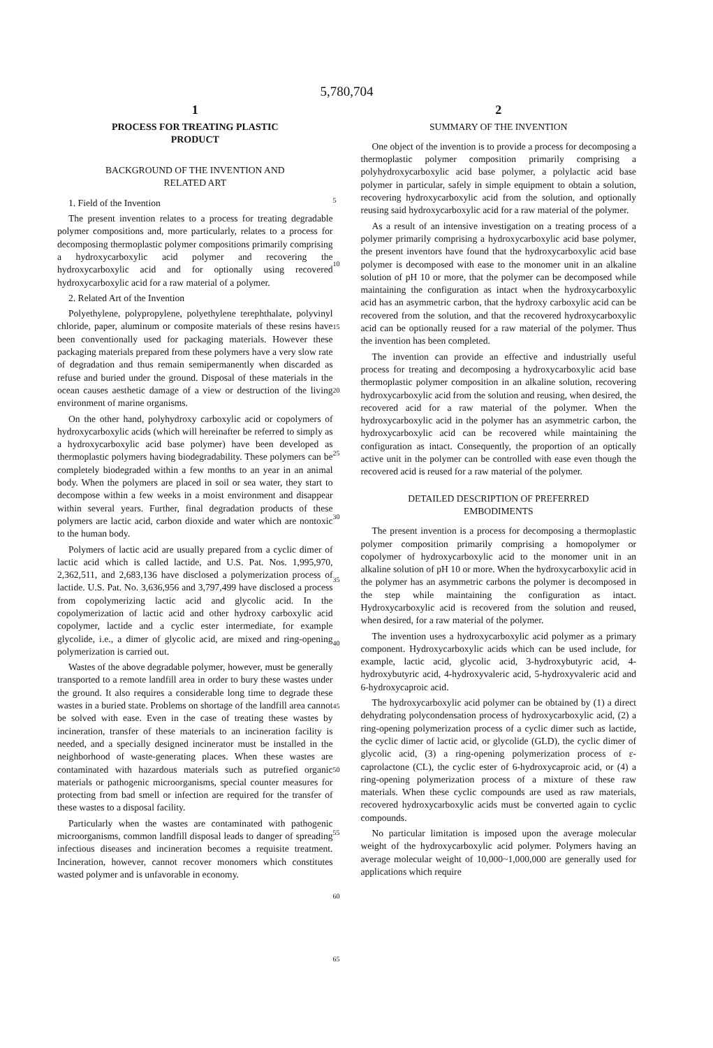5,780,704
1
PROCESS FOR TREATING PLASTIC
PRODUCT
BACKGROUND OF THE INVENTION AND
RELATED ART
1. Field of the Invention
The present invention relates to a process for treating degradable polymer compositions and, more particularly, relates to a process for decomposing thermoplastic polymer compositions primarily comprising a hydroxycarboxylic acid polymer and recovering the hydroxycarboxylic acid and for optionally using recovered hydroxycarboxylic acid for a raw material of a polymer.
2. Related Art of the Invention
Polyethylene, polypropylene, polyethylene terephthalate, polyvinyl chloride, paper, aluminum or composite materials of these resins have been conventionally used for packaging materials. However these packaging materials prepared from these polymers have a very slow rate of degradation and thus remain semipermanently when discarded as refuse and buried under the ground. Disposal of these materials in the ocean causes aesthetic damage of a view or destruction of the living environment of marine organisms.
On the other hand, polyhydroxy carboxylic acid or copolymers of hydroxycarboxylic acids (which will hereinafter be referred to simply as a hydroxycarboxylic acid base polymer) have been developed as thermoplastic polymers having biodegradability. These polymers can be completely biodegraded within a few months to an year in an animal body. When the polymers are placed in soil or sea water, they start to decompose within a few weeks in a moist environment and disappear within several years. Further, final degradation products of these polymers are lactic acid, carbon dioxide and water which are nontoxic to the human body.
Polymers of lactic acid are usually prepared from a cyclic dimer of lactic acid which is called lactide, and U.S. Pat. Nos. 1,995,970, 2,362,511, and 2,683,136 have disclosed a polymerization process of lactide. U.S. Pat. No. 3,636,956 and 3,797,499 have disclosed a process from copolymerizing lactic acid and glycolic acid. In the copolymerization of lactic acid and other hydroxy carboxylic acid copolymer, lactide and a cyclic ester intermediate, for example glycolide, i.e., a dimer of glycolic acid, are mixed and ring-opening polymerization is carried out.
Wastes of the above degradable polymer, however, must be generally transported to a remote landfill area in order to bury these wastes under the ground. It also requires a considerable long time to degrade these wastes in a buried state. Problems on shortage of the landfill area cannot be solved with ease. Even in the case of treating these wastes by incineration, transfer of these materials to an incineration facility is needed, and a specially designed incinerator must be installed in the neighborhood of waste-generating places. When these wastes are contaminated with hazardous materials such as putrefied organic materials or pathogenic microorganisms, special counter measures for protecting from bad smell or infection are required for the transfer of these wastes to a disposal facility.
Particularly when the wastes are contaminated with pathogenic microorganisms, common landfill disposal leads to danger of spreading infectious diseases and incineration becomes a requisite treatment. Incineration, however, cannot recover monomers which constitutes wasted polymer and is unfavorable in economy.
5
10
15
20
25
30
35
40
45
50
55
60
65
2
SUMMARY OF THE INVENTION
One object of the invention is to provide a process for decomposing a thermoplastic polymer composition primarily comprising a polyhydroxycarboxylic acid base polymer, a polylactic acid base polymer in particular, safely in simple equipment to obtain a solution, recovering hydroxycarboxylic acid from the solution, and optionally reusing said hydroxycarboxylic acid for a raw material of the polymer.
As a result of an intensive investigation on a treating process of a polymer primarily comprising a hydroxycarboxylic acid base polymer, the present inventors have found that the hydroxycarboxylic acid base polymer is decomposed with ease to the monomer unit in an alkaline solution of pH 10 or more, that the polymer can be decomposed while maintaining the configuration as intact when the hydroxycarboxylic acid has an asymmetric carbon, that the hydroxy carboxylic acid can be recovered from the solution, and that the recovered hydroxycarboxylic acid can be optionally reused for a raw material of the polymer. Thus the invention has been completed.
The invention can provide an effective and industrially useful process for treating and decomposing a hydroxycarboxylic acid base thermoplastic polymer composition in an alkaline solution, recovering hydroxycarboxylic acid from the solution and reusing, when desired, the recovered acid for a raw material of the polymer. When the hydroxycarboxylic acid in the polymer has an asymmetric carbon, the hydroxycarboxylic acid can be recovered while maintaining the configuration as intact. Consequently, the proportion of an optically active unit in the polymer can be controlled with ease even though the recovered acid is reused for a raw material of the polymer.
DETAILED DESCRIPTION OF PREFERRED
EMBODIMENTS
The present invention is a process for decomposing a thermoplastic polymer composition primarily comprising a homopolymer or copolymer of hydroxycarboxylic acid to the monomer unit in an alkaline solution of pH 10 or more. When the hydroxycarboxylic acid in the polymer has an asymmetric carbons the polymer is decomposed in the step while maintaining the configuration as intact. Hydroxycarboxylic acid is recovered from the solution and reused, when desired, for a raw material of the polymer.
The invention uses a hydroxycarboxylic acid polymer as a primary component. Hydroxycarboxylic acids which can be used include, for example, lactic acid, glycolic acid, 3-hydroxybutyric acid, 4-hydroxybutyric acid, 4-hydroxyvaleric acid, 5-hydroxyvaleric acid and 6-hydroxycaproic acid.
The hydroxycarboxylic acid polymer can be obtained by (1) a direct dehydrating polycondensation process of hydroxycarboxylic acid, (2) a ring-opening polymerization process of a cyclic dimer such as lactide, the cyclic dimer of lactic acid, or glycolide (GLD), the cyclic dimer of glycolic acid, (3) a ring-opening polymerization process of ε-caprolactone (CL), the cyclic ester of 6-hydroxycaproic acid, or (4) a ring-opening polymerization process of a mixture of these raw materials. When these cyclic compounds are used as raw materials, recovered hydroxycarboxylic acids must be converted again to cyclic compounds.
No particular limitation is imposed upon the average molecular weight of the hydroxycarboxylic acid polymer. Polymers having an average molecular weight of 10,000~1,000,000 are generally used for applications which require